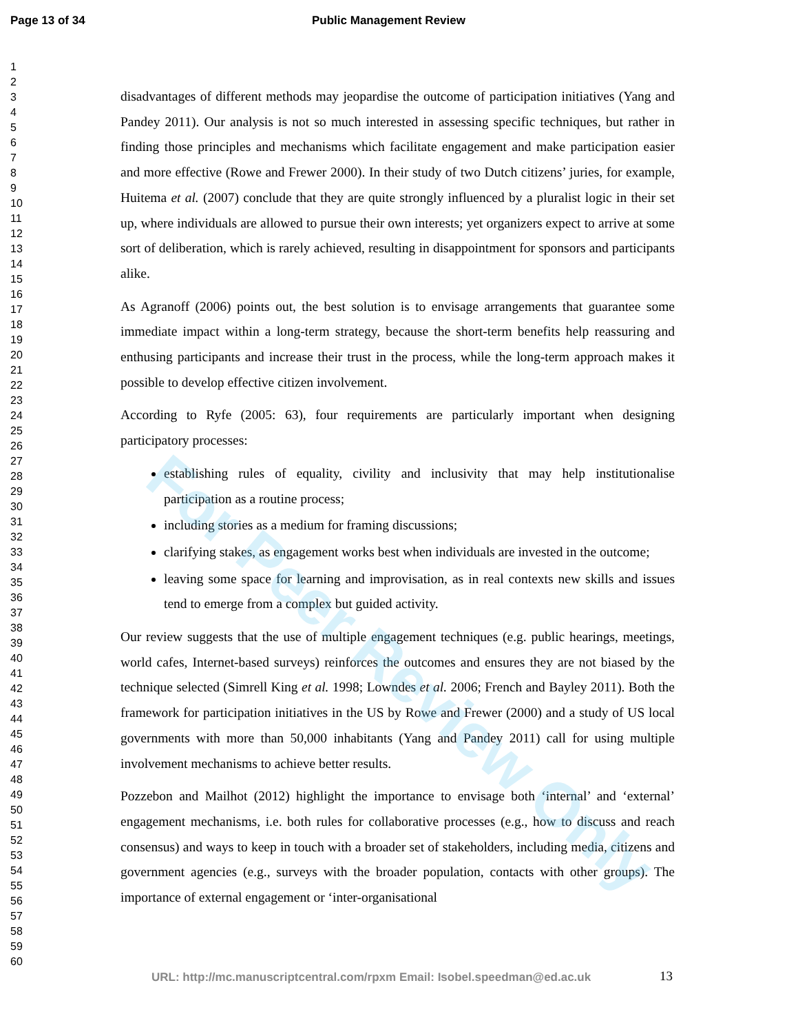Page 13 of 34 Public Management Review
1
2
3
4
5
6
7
8
9
10
11
12
13
14
15
16
17
18
19
20
21
22
23
24
25
26
27
28
29
30
31
32
33
34
35
36
37
38
39
40
41
42
43
44
45
46
47
48
49
50
51
52
53
54
55
56
57
58
59
60
disadvantages of different methods may jeopardise the outcome of participation initiatives (Yang and Pandey 2011). Our analysis is not so much interested in assessing specific techniques, but rather in finding those principles and mechanisms which facilitate engagement and make participation easier and more effective (Rowe and Frewer 2000). In their study of two Dutch citizens’ juries, for example, Huitema et al. (2007) conclude that they are quite strongly influenced by a pluralist logic in their set up, where individuals are allowed to pursue their own interests; yet organizers expect to arrive at some sort of deliberation, which is rarely achieved, resulting in disappointment for sponsors and participants alike.
As Agranoff (2006) points out, the best solution is to envisage arrangements that guarantee some immediate impact within a long-term strategy, because the short-term benefits help reassuring and enthusing participants and increase their trust in the process, while the long-term approach makes it possible to develop effective citizen involvement.
According to Ryfe (2005: 63), four requirements are particularly important when designing participatory processes:
establishing rules of equality, civility and inclusivity that may help institutionalise participation as a routine process;
including stories as a medium for framing discussions;
clarifying stakes, as engagement works best when individuals are invested in the outcome;
leaving some space for learning and improvisation, as in real contexts new skills and issues tend to emerge from a complex but guided activity.
Our review suggests that the use of multiple engagement techniques (e.g. public hearings, meetings, world cafes, Internet-based surveys) reinforces the outcomes and ensures they are not biased by the technique selected (Simrell King et al. 1998; Lowndes et al. 2006; French and Bayley 2011). Both the framework for participation initiatives in the US by Rowe and Frewer (2000) and a study of US local governments with more than 50,000 inhabitants (Yang and Pandey 2011) call for using multiple involvement mechanisms to achieve better results.
Pozzebon and Mailhot (2012) highlight the importance to envisage both ‘internal’ and ‘external’ engagement mechanisms, i.e. both rules for collaborative processes (e.g., how to discuss and reach consensus) and ways to keep in touch with a broader set of stakeholders, including media, citizens and government agencies (e.g., surveys with the broader population, contacts with other groups). The importance of external engagement or ‘inter-organisational
For Peer Review Only
URL: http://mc.manuscriptcentral.com/rpxm Email: Isobel.speedman@ed.ac.uk
13